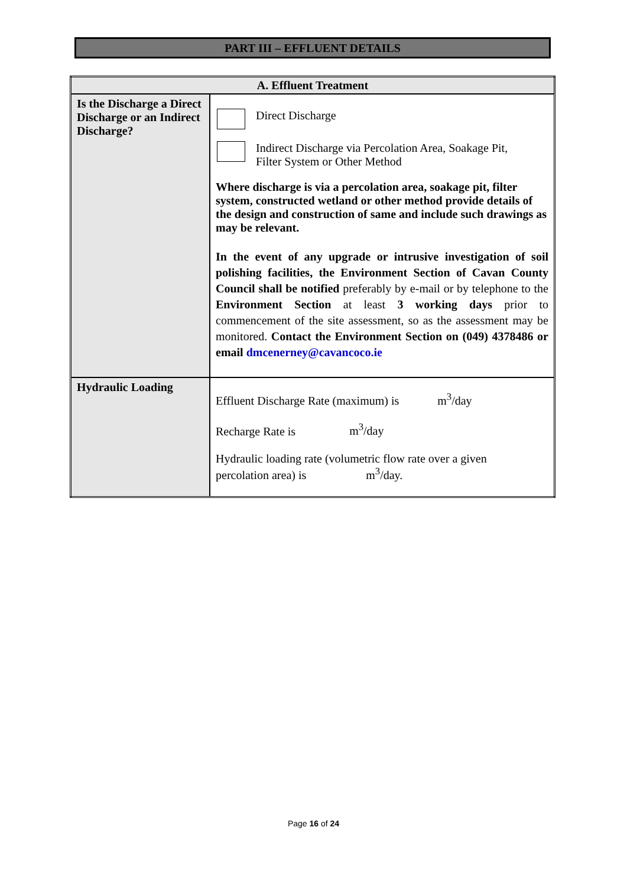PART III – EFFLUENT DETAILS
| A. Effluent Treatment | |
| --- | --- |
| Is the Discharge a Direct Discharge or an Indirect Discharge? | Direct Discharge Indirect Discharge via Percolation Area, Soakage Pit, Filter System or Other Method Where discharge is via a percolation area, soakage pit, filter system, constructed wetland or other method provide details of the design and construction of same and include such drawings as may be relevant. In the event of any upgrade or intrusive investigation of soil polishing facilities, the Environment Section of Cavan County Council shall be notified preferably by e-mail or by telephone to the Environment Section at least 3 working days prior to commencement of the site assessment, so as the assessment may be monitored. Contact the Environment Section on (049) 4378486 or email dmcenerney@cavancoco.ie |
| Hydraulic Loading | Effluent Discharge Rate (maximum) is m<sup>3</sup>/day Recharge Rate is m<sup>3</sup>/day Hydraulic loading rate (volumetric flow rate over a given percolation area) is m<sup>3</sup>/day. |
Page 16 of 24